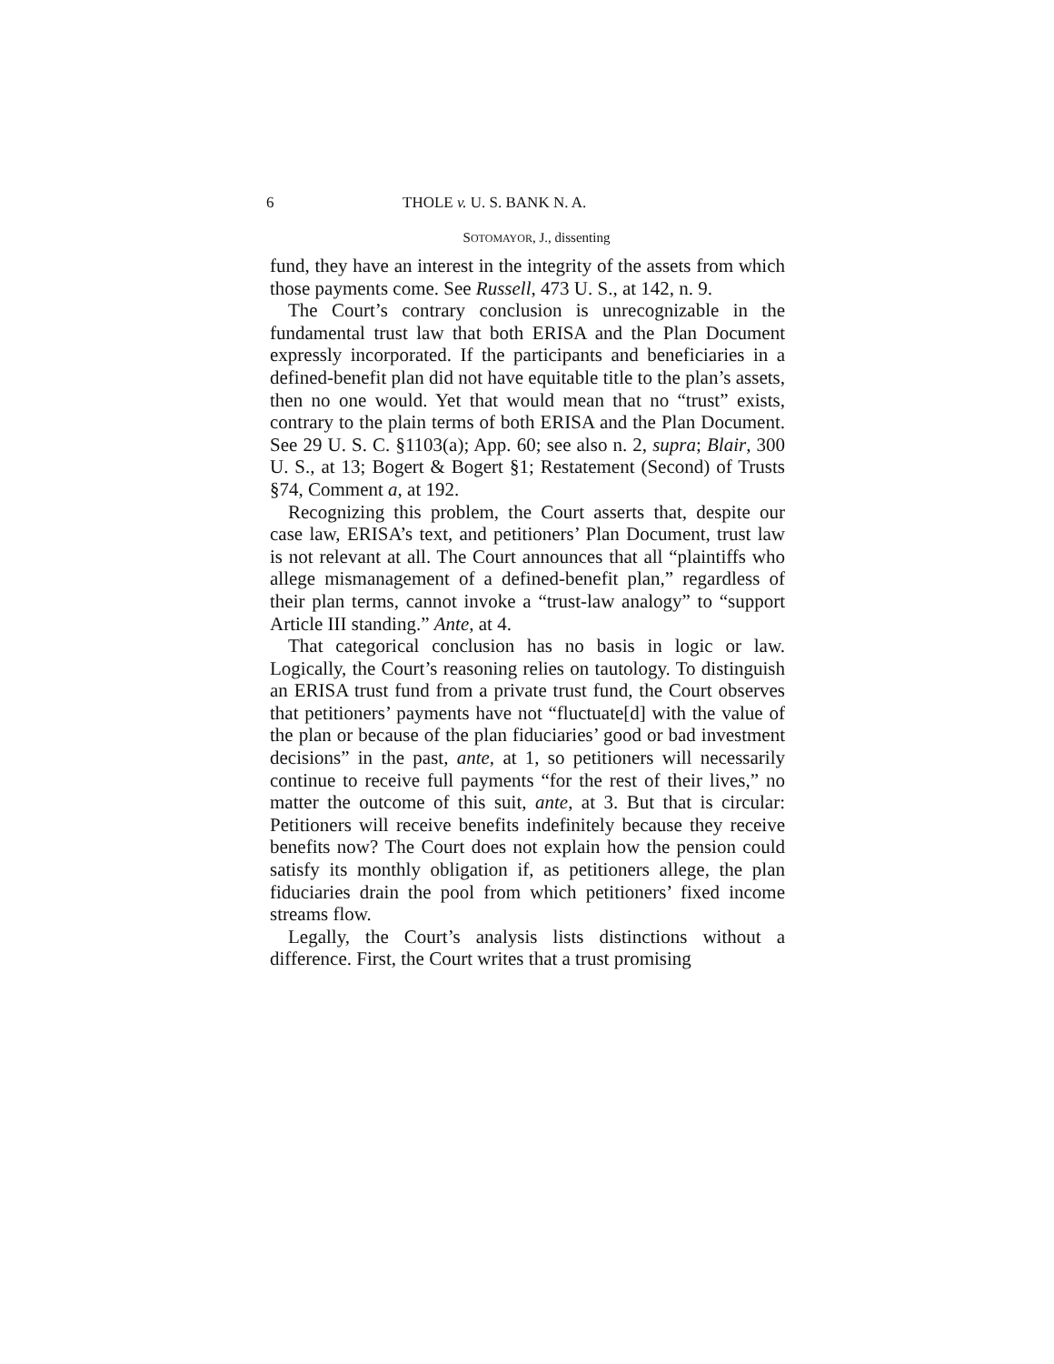6 THOLE v. U. S. BANK N. A.
SOTOMAYOR, J., dissenting
fund, they have an interest in the integrity of the assets from which those payments come. See Russell, 473 U. S., at 142, n. 9.
The Court’s contrary conclusion is unrecognizable in the fundamental trust law that both ERISA and the Plan Document expressly incorporated. If the participants and beneficiaries in a defined-benefit plan did not have equitable title to the plan’s assets, then no one would. Yet that would mean that no “trust” exists, contrary to the plain terms of both ERISA and the Plan Document. See 29 U. S. C. §1103(a); App. 60; see also n. 2, supra; Blair, 300 U. S., at 13; Bogert & Bogert §1; Restatement (Second) of Trusts §74, Comment a, at 192.
Recognizing this problem, the Court asserts that, despite our case law, ERISA’s text, and petitioners’ Plan Document, trust law is not relevant at all. The Court announces that all “plaintiffs who allege mismanagement of a defined-benefit plan,” regardless of their plan terms, cannot invoke a “trust-law analogy” to “support Article III standing.” Ante, at 4.
That categorical conclusion has no basis in logic or law. Logically, the Court’s reasoning relies on tautology. To distinguish an ERISA trust fund from a private trust fund, the Court observes that petitioners’ payments have not “fluctuate[d] with the value of the plan or because of the plan fiduciaries’ good or bad investment decisions” in the past, ante, at 1, so petitioners will necessarily continue to receive full payments “for the rest of their lives,” no matter the outcome of this suit, ante, at 3. But that is circular: Petitioners will receive benefits indefinitely because they receive benefits now? The Court does not explain how the pension could satisfy its monthly obligation if, as petitioners allege, the plan fiduciaries drain the pool from which petitioners’ fixed income streams flow.
Legally, the Court’s analysis lists distinctions without a difference. First, the Court writes that a trust promising